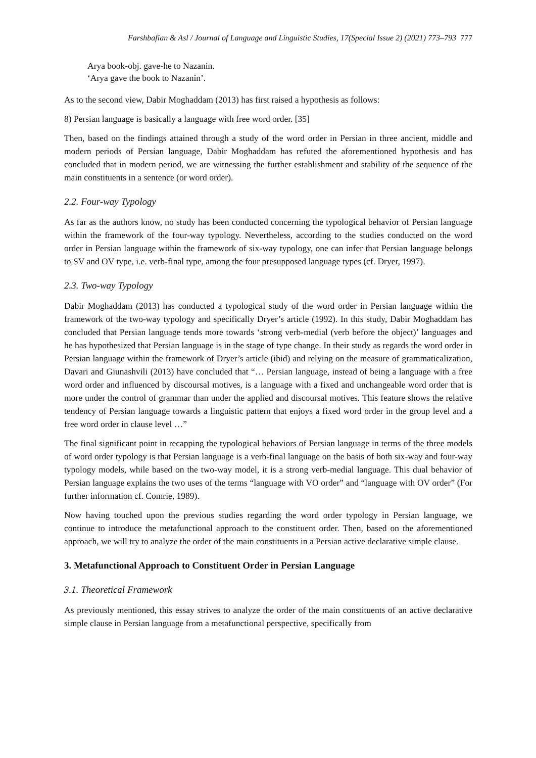Farshbafian & Asl / Journal of Language and Linguistic Studies, 17(Special Issue 2) (2021) 773–793 777
Arya book-obj. gave-he to Nazanin.
‘Arya gave the book to Nazanin’.
As to the second view, Dabir Moghaddam (2013) has first raised a hypothesis as follows:
8) Persian language is basically a language with free word order. [35]
Then, based on the findings attained through a study of the word order in Persian in three ancient, middle and modern periods of Persian language, Dabir Moghaddam has refuted the aforementioned hypothesis and has concluded that in modern period, we are witnessing the further establishment and stability of the sequence of the main constituents in a sentence (or word order).
2.2. Four-way Typology
As far as the authors know, no study has been conducted concerning the typological behavior of Persian language within the framework of the four-way typology. Nevertheless, according to the studies conducted on the word order in Persian language within the framework of six-way typology, one can infer that Persian language belongs to SV and OV type, i.e. verb-final type, among the four presupposed language types (cf. Dryer, 1997).
2.3. Two-way Typology
Dabir Moghaddam (2013) has conducted a typological study of the word order in Persian language within the framework of the two-way typology and specifically Dryer’s article (1992). In this study, Dabir Moghaddam has concluded that Persian language tends more towards ‘strong verb-medial (verb before the object)’ languages and he has hypothesized that Persian language is in the stage of type change. In their study as regards the word order in Persian language within the framework of Dryer’s article (ibid) and relying on the measure of grammaticalization, Davari and Giunashvili (2013) have concluded that “… Persian language, instead of being a language with a free word order and influenced by discoursal motives, is a language with a fixed and unchangeable word order that is more under the control of grammar than under the applied and discoursal motives. This feature shows the relative tendency of Persian language towards a linguistic pattern that enjoys a fixed word order in the group level and a free word order in clause level …”
The final significant point in recapping the typological behaviors of Persian language in terms of the three models of word order typology is that Persian language is a verb-final language on the basis of both six-way and four-way typology models, while based on the two-way model, it is a strong verb-medial language. This dual behavior of Persian language explains the two uses of the terms “language with VO order” and “language with OV order” (For further information cf. Comrie, 1989).
Now having touched upon the previous studies regarding the word order typology in Persian language, we continue to introduce the metafunctional approach to the constituent order. Then, based on the aforementioned approach, we will try to analyze the order of the main constituents in a Persian active declarative simple clause.
3. Metafunctional Approach to Constituent Order in Persian Language
3.1. Theoretical Framework
As previously mentioned, this essay strives to analyze the order of the main constituents of an active declarative simple clause in Persian language from a metafunctional perspective, specifically from